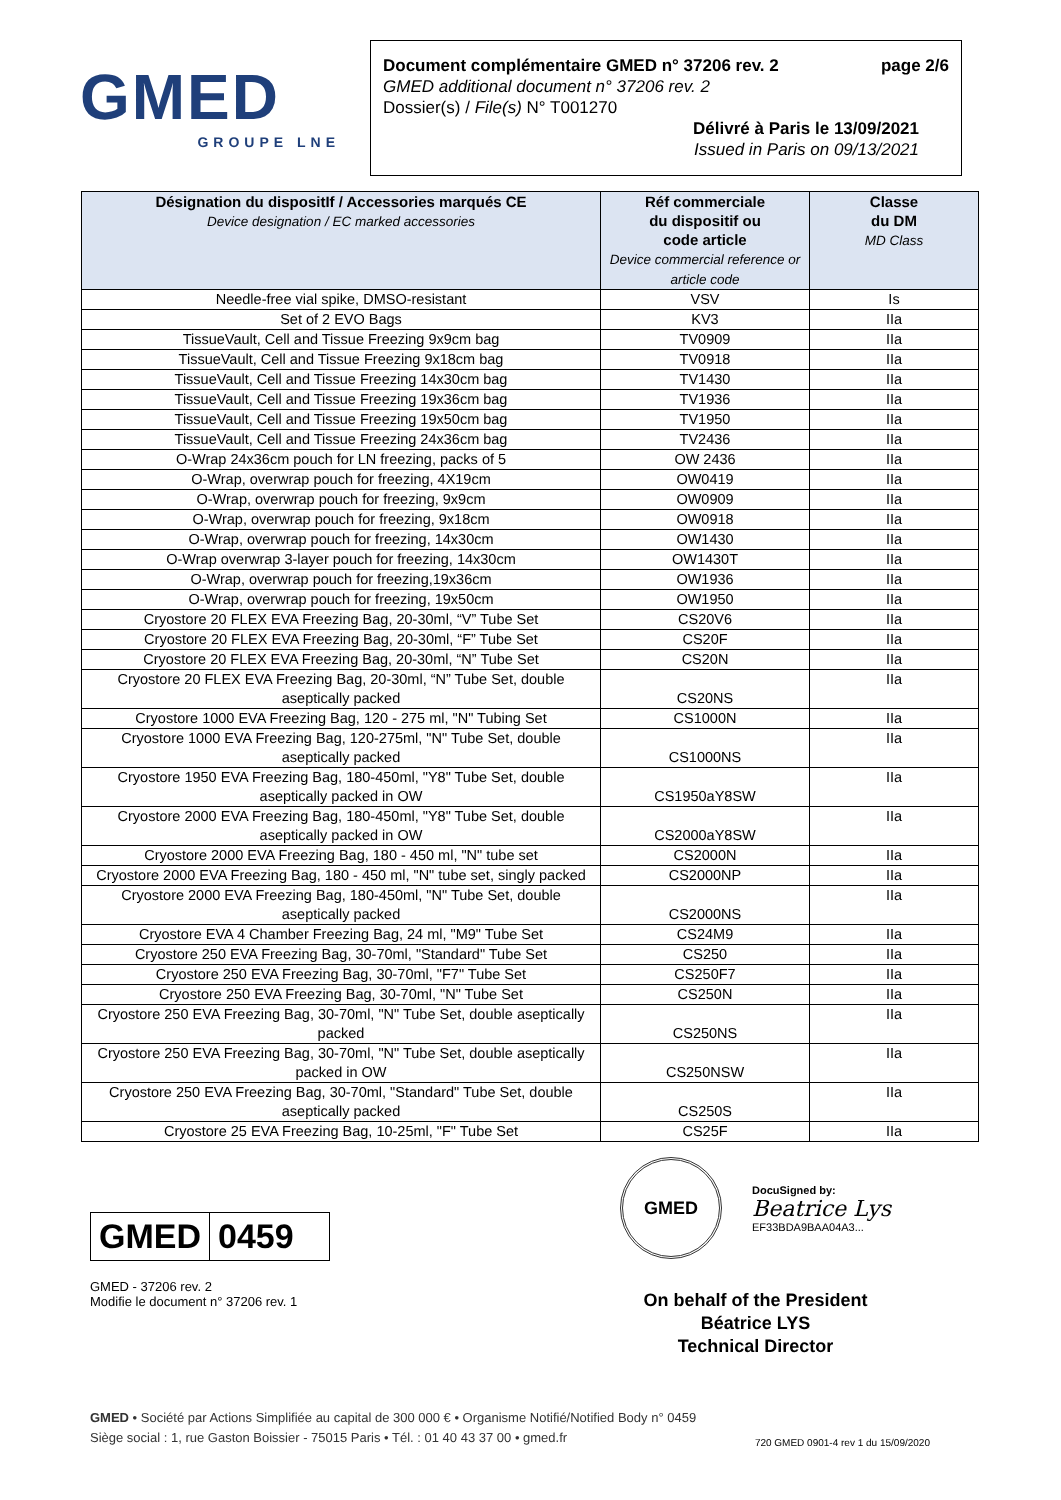GMED
GROUPE LNE
Document complémentaire GMED n° 37206 rev. 2 page 2/6
GMED additional document n° 37206 rev. 2
Dossier(s) / File(s) N° T001270
Délivré à Paris le 13/09/2021
Issued in Paris on 09/13/2021
| Désignation du dispositIf / Accessories marqués CE Device designation / EC marked accessories | Réf commerciale du dispositif ou code article Device commercial reference or article code | Classe du DM MD Class |
| --- | --- | --- |
| Needle-free vial spike, DMSO-resistant | VSV | Is |
| Set of 2 EVO Bags | KV3 | IIa |
| TissueVault, Cell and Tissue Freezing 9x9cm bag | TV0909 | IIa |
| TissueVault, Cell and Tissue Freezing 9x18cm bag | TV0918 | IIa |
| TissueVault, Cell and Tissue Freezing 14x30cm bag | TV1430 | IIa |
| TissueVault, Cell and Tissue Freezing 19x36cm bag | TV1936 | IIa |
| TissueVault, Cell and Tissue Freezing 19x50cm bag | TV1950 | IIa |
| TissueVault, Cell and Tissue Freezing 24x36cm bag | TV2436 | IIa |
| O-Wrap 24x36cm pouch for LN freezing, packs of 5 | OW 2436 | IIa |
| O-Wrap, overwrap pouch for freezing, 4X19cm | OW0419 | IIa |
| O-Wrap, overwrap pouch for freezing, 9x9cm | OW0909 | IIa |
| O-Wrap, overwrap pouch for freezing, 9x18cm | OW0918 | IIa |
| O-Wrap, overwrap pouch for freezing, 14x30cm | OW1430 | IIa |
| O-Wrap overwrap 3-layer pouch for freezing, 14x30cm | OW1430T | IIa |
| O-Wrap, overwrap pouch for freezing,19x36cm | OW1936 | IIa |
| O-Wrap, overwrap pouch for freezing, 19x50cm | OW1950 | IIa |
| Cryostore 20 FLEX EVA Freezing Bag, 20-30ml, “V” Tube Set | CS20V6 | IIa |
| Cryostore 20 FLEX EVA Freezing Bag, 20-30ml, “F” Tube Set | CS20F | IIa |
| Cryostore 20 FLEX EVA Freezing Bag, 20-30ml, “N” Tube Set | CS20N | IIa |
| Cryostore 20 FLEX EVA Freezing Bag, 20-30ml, “N” Tube Set, double aseptically packed | CS20NS | IIa |
| Cryostore 1000 EVA Freezing Bag, 120 - 275 ml, "N" Tubing Set | CS1000N | IIa |
| Cryostore 1000 EVA Freezing Bag, 120-275ml, "N" Tube Set, double aseptically packed | CS1000NS | IIa |
| Cryostore 1950 EVA Freezing Bag, 180-450ml, "Y8" Tube Set, double aseptically packed in OW | CS1950aY8SW | IIa |
| Cryostore 2000 EVA Freezing Bag, 180-450ml, "Y8" Tube Set, double aseptically packed in OW | CS2000aY8SW | IIa |
| Cryostore 2000 EVA Freezing Bag, 180 - 450 ml, "N" tube set | CS2000N | IIa |
| Cryostore 2000 EVA Freezing Bag, 180 - 450 ml, "N" tube set, singly packed | CS2000NP | IIa |
| Cryostore 2000 EVA Freezing Bag, 180-450ml, "N" Tube Set, double aseptically packed | CS2000NS | IIa |
| Cryostore EVA 4 Chamber Freezing Bag, 24 ml, "M9" Tube Set | CS24M9 | IIa |
| Cryostore 250 EVA Freezing Bag, 30-70ml, "Standard" Tube Set | CS250 | IIa |
| Cryostore 250 EVA Freezing Bag, 30-70ml, "F7" Tube Set | CS250F7 | IIa |
| Cryostore 250 EVA Freezing Bag, 30-70ml, "N" Tube Set | CS250N | IIa |
| Cryostore 250 EVA Freezing Bag, 30-70ml, "N" Tube Set, double aseptically packed | CS250NS | IIa |
| Cryostore 250 EVA Freezing Bag, 30-70ml, "N" Tube Set, double aseptically packed in OW | CS250NSW | IIa |
| Cryostore 250 EVA Freezing Bag, 30-70ml, "Standard" Tube Set, double aseptically packed | CS250S | IIa |
| Cryostore 25 EVA Freezing Bag, 10-25ml, "F" Tube Set | CS25F | IIa |
GMED 0459
GMED - 37206 rev. 2
Modifie le document n° 37206 rev. 1
GMED
DocuSigned by:
Beatrice Lys
EF33BDA9BAA04A3...
On behalf of the President
Béatrice LYS
Technical Director
GMED • Société par Actions Simplifiée au capital de 300 000 € • Organisme Notifié/Notified Body n° 0459
Siège social : 1, rue Gaston Boissier - 75015 Paris • Tél. : 01 40 43 37 00 • gmed.fr
720 GMED 0901-4 rev 1 du 15/09/2020